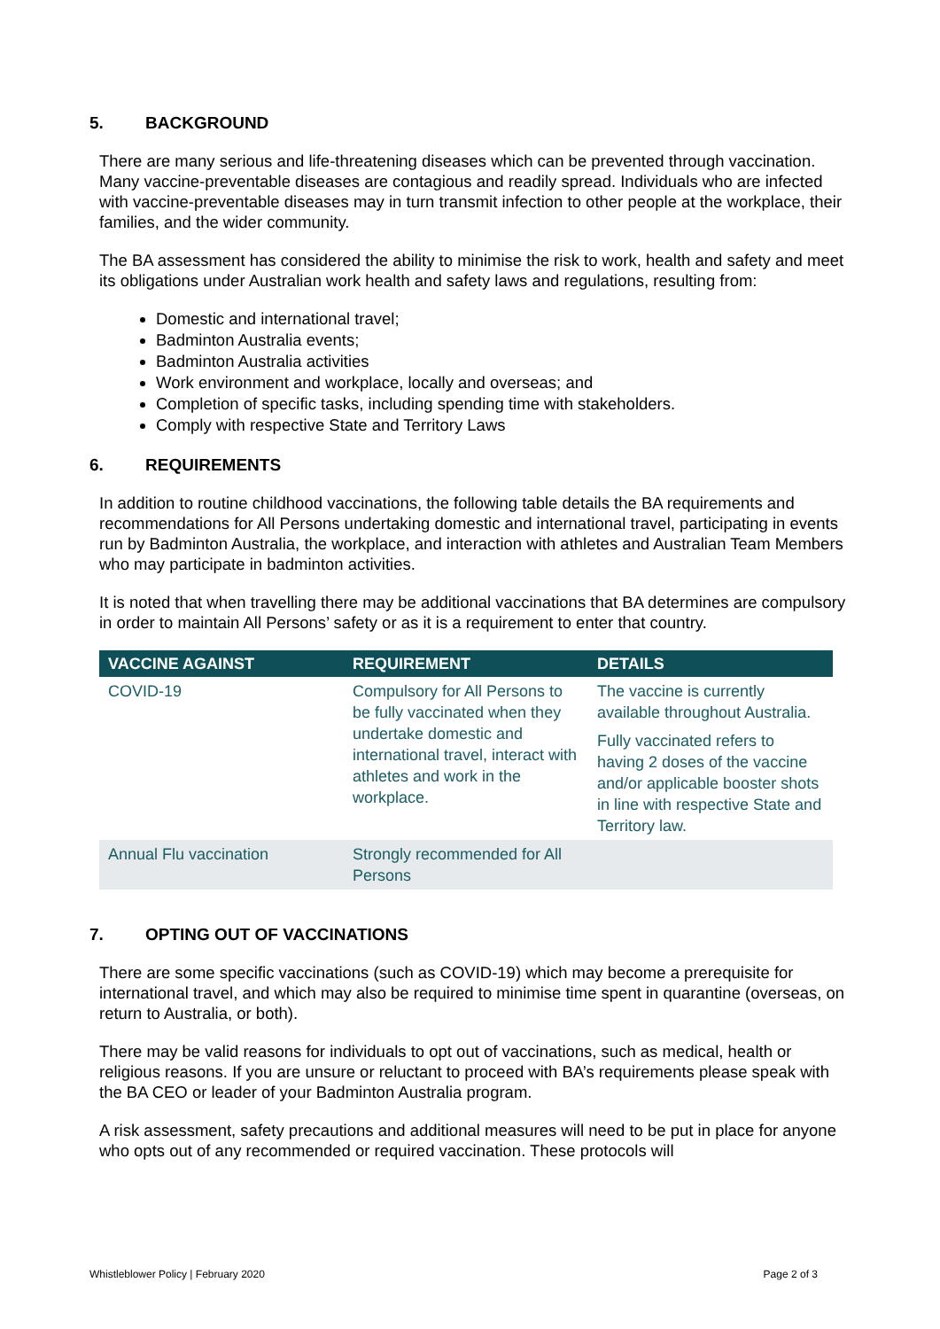5. BACKGROUND
There are many serious and life-threatening diseases which can be prevented through vaccination. Many vaccine-preventable diseases are contagious and readily spread. Individuals who are infected with vaccine-preventable diseases may in turn transmit infection to other people at the workplace, their families, and the wider community.
The BA assessment has considered the ability to minimise the risk to work, health and safety and meet its obligations under Australian work health and safety laws and regulations, resulting from:
Domestic and international travel;
Badminton Australia events;
Badminton Australia activities
Work environment and workplace, locally and overseas; and
Completion of specific tasks, including spending time with stakeholders.
Comply with respective State and Territory Laws
6. REQUIREMENTS
In addition to routine childhood vaccinations, the following table details the BA requirements and recommendations for All Persons undertaking domestic and international travel, participating in events run by Badminton Australia, the workplace, and interaction with athletes and Australian Team Members who may participate in badminton activities.
It is noted that when travelling there may be additional vaccinations that BA determines are compulsory in order to maintain All Persons’ safety or as it is a requirement to enter that country.
| VACCINE AGAINST | REQUIREMENT | DETAILS |
| --- | --- | --- |
| COVID-19 | Compulsory for All Persons to be fully vaccinated when they undertake domestic and international travel, interact with athletes and work in the workplace. | The vaccine is currently available throughout Australia. Fully vaccinated refers to having 2 doses of the vaccine and/or applicable booster shots in line with respective State and Territory law. |
| Annual Flu vaccination | Strongly recommended for All Persons | |
7. OPTING OUT OF VACCINATIONS
There are some specific vaccinations (such as COVID-19) which may become a prerequisite for international travel, and which may also be required to minimise time spent in quarantine (overseas, on return to Australia, or both).
There may be valid reasons for individuals to opt out of vaccinations, such as medical, health or religious reasons. If you are unsure or reluctant to proceed with BA’s requirements please speak with the BA CEO or leader of your Badminton Australia program.
A risk assessment, safety precautions and additional measures will need to be put in place for anyone who opts out of any recommended or required vaccination. These protocols will
Whistleblower Policy | February 2020 Page 2 of 3